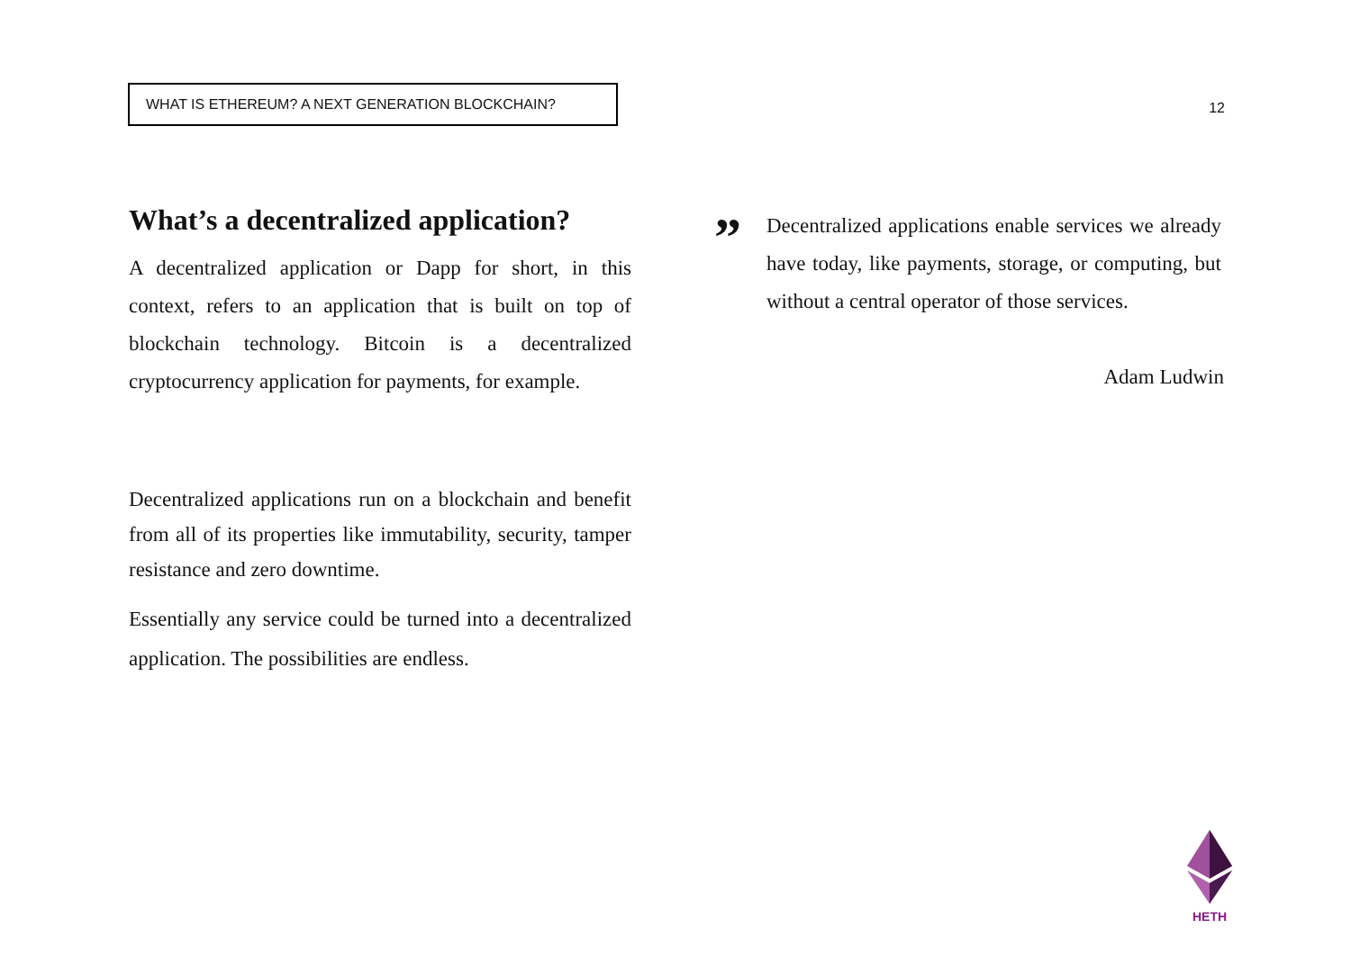WHAT IS ETHEREUM? A NEXT GENERATION BLOCKCHAIN?
12
What’s a decentralized application?
A decentralized application or Dapp for short, in this context, refers to an application that is built on top of blockchain technology. Bitcoin is a decentralized cryptocurrency application for payments, for example.
Decentralized applications run on a blockchain and benefit from all of its properties like immutability, security, tamper resistance and zero downtime.
Essentially any service could be turned into a decentralized application. The possibilities are endless.
”
Decentralized applications enable services we already have today, like payments, storage, or computing, but without a central operator of those services.
Adam Ludwin
HETH